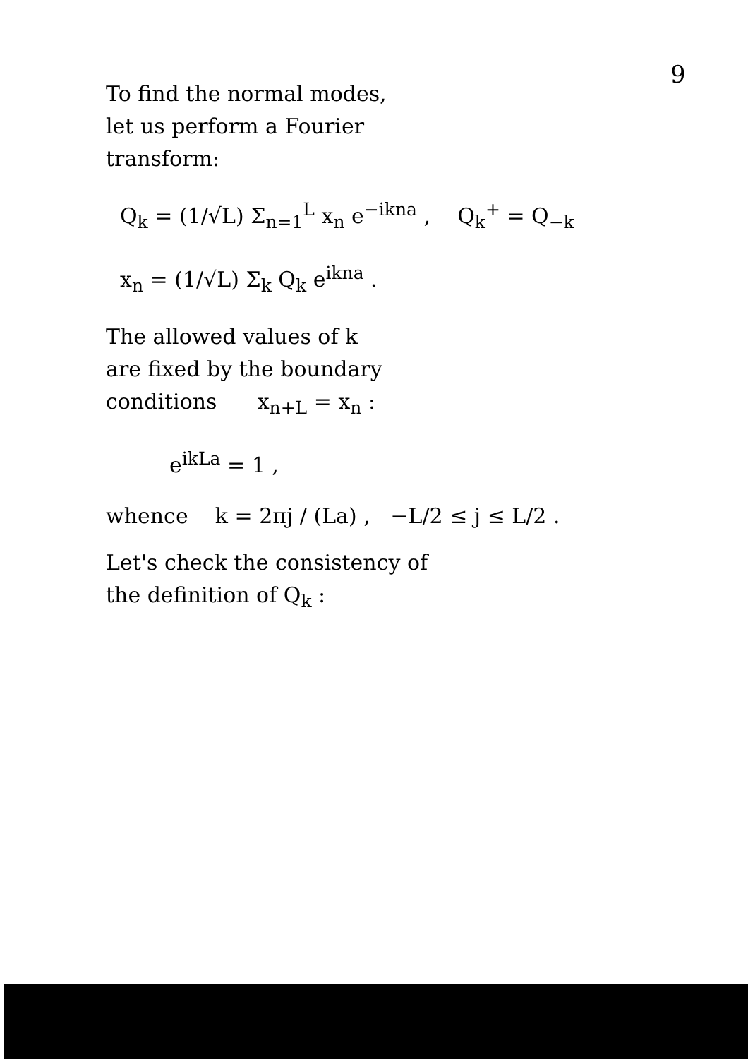9
To find the normal modes,
let us perform a Fourier
transform:
Q<sub>k</sub> = (1/√L) Σ<sub>n=1</sub><sup>L</sup> x<sub>n</sub> e<sup>−ikna</sup> , Q<sub>k</sub><sup>+</sup> = Q<sub>−k</sub>
x<sub>n</sub> = (1/√L) Σ<sub>k</sub> Q<sub>k</sub> e<sup>ikna</sup> .
The allowed values of k
are fixed by the boundary
conditions x<sub>n+L</sub> = x<sub>n</sub> :
e<sup>ikLa</sup> = 1 ,
whence k = 2πj / (La) , −L/2 ≤ j ≤ L/2 .
Let's check the consistency of
the definition of Q<sub>k</sub> :